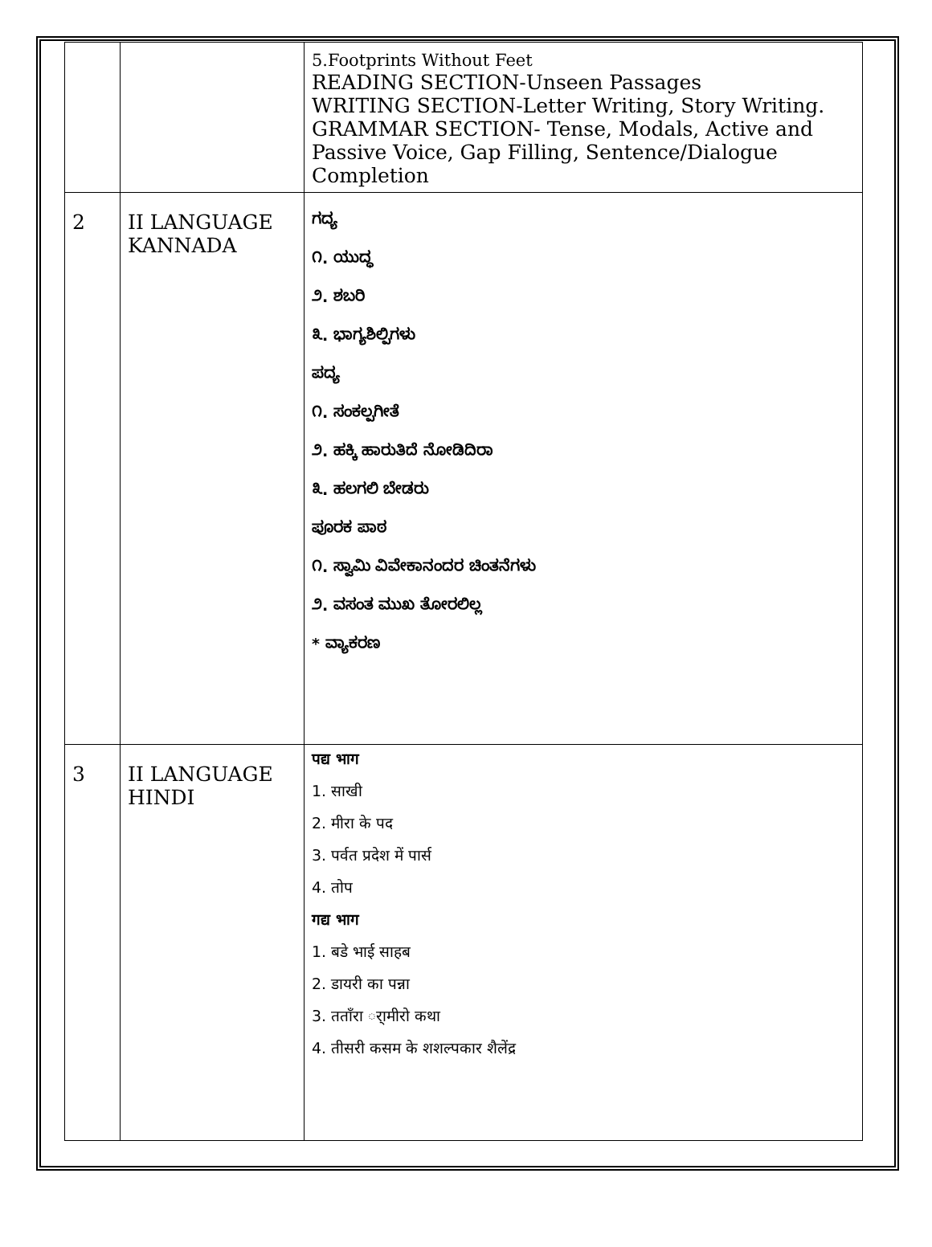| | | 5.Footprints Without Feet READING SECTION-Unseen Passages WRITING SECTION-Letter Writing, Story Writing. GRAMMAR SECTION- Tense, Modals, Active and Passive Voice, Gap Filling, Sentence/Dialogue Completion |
| 2 | II LANGUAGE KANNADA | ಗದ್ಯ ೧. ಯುದ್ಧ ೨. ಶಬರಿ ೩. ಭಾಗ್ಯಶಿಲ್ಪಿಗಳು ಪದ್ಯ ೧. ಸಂಕಲ್ಪಗೀತೆ ೨. ಹಕ್ಕಿ ಹಾರುತಿದೆ ನೋಡಿದಿರಾ ೩. ಹಲಗಲಿ ಬೇಡರು ಪೂರಕ ಪಾಠ ೧. ಸ್ವಾಮಿ ವಿವೇಕಾನಂದರ ಚಿಂತನೆಗಳು ೨. ವಸಂತ ಮುಖ ತೋರಲಿಲ್ಲ * ವ್ಯಾಕರಣ |
| 3 | II LANGUAGE HINDI | पद्य भाग 1. साखी 2. मीरा के पद 3. पर्वत प्रदेश में पार्स 4. तोप गद्य भाग 1. बडे भाई साहब 2. डायरी का पन्ना 3. तताँरा र्ामीरो कथा 4. तीसरी कसम के शशल्पकार शैलेंद्र |